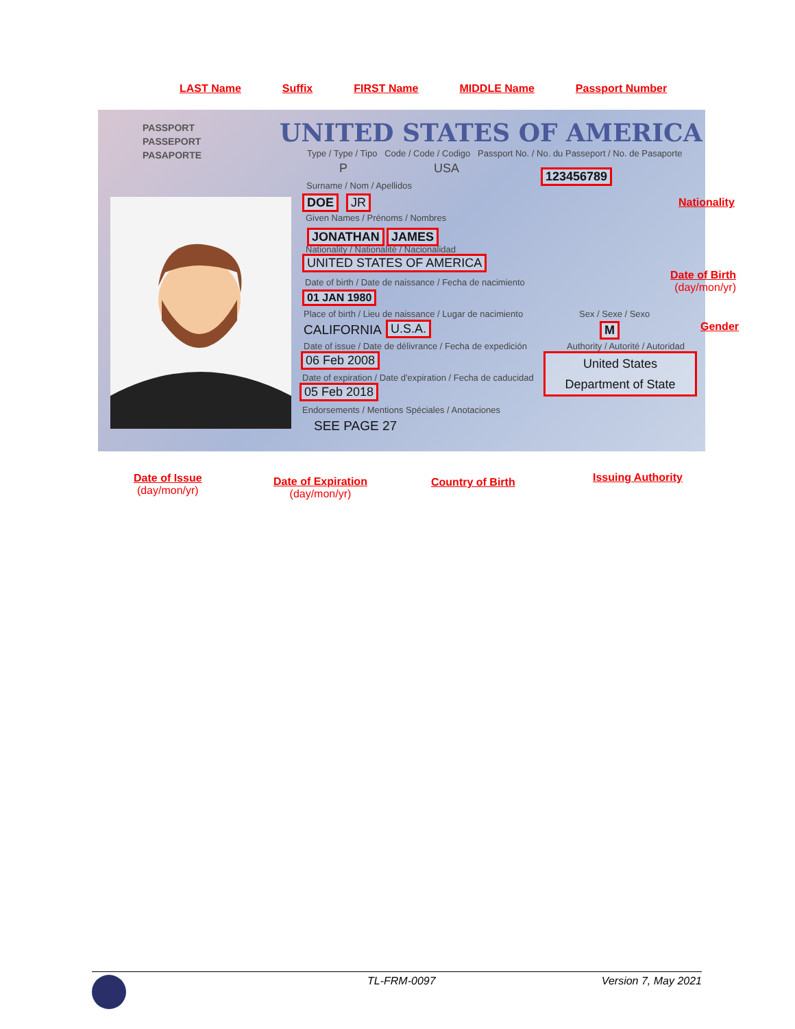LAST Name Suffix FIRST Name MIDDLE Name Passport Number
PASSPORT
PASSEPORT
PASAPORTE
UNITED STATES OF AMERICA
Type / Type / Tipo Code / Code / Codigo Passport No. / No. du Passeport / No. de Pasaporte
P USA 123456789
Surname / Nom / Apellidos
DOE JR
Given Names / Prénoms / Nombres
JONATHAN JAMES
Nationality / Nationalité / Nacionalidad
UNITED STATES OF AMERICA
Date of birth / Date de naissance / Fecha de nacimiento
01 JAN 1980
Place of birth / Lieu de naissance / Lugar de nacimiento
Sex / Sexe / Sexo
CALIFORNIA U.S.A. M
Date of issue / Date de délivrance / Fecha de expedición
Authority / Autorité / Autoridad
06 Feb 2008
United States
Department of State
Date of expiration / Date d'expiration / Fecha de caducidad
05 Feb 2018
Endorsements / Mentions Spéciales / Anotaciones
SEE PAGE 27
Nationality
Date of Birth
(day/mon/yr)
Gender
Date of Issue
(day/mon/yr)
Date of Expiration
(day/mon/yr)
Country of Birth Issuing Authority
TL-FRM-0097 Version 7, May 2021